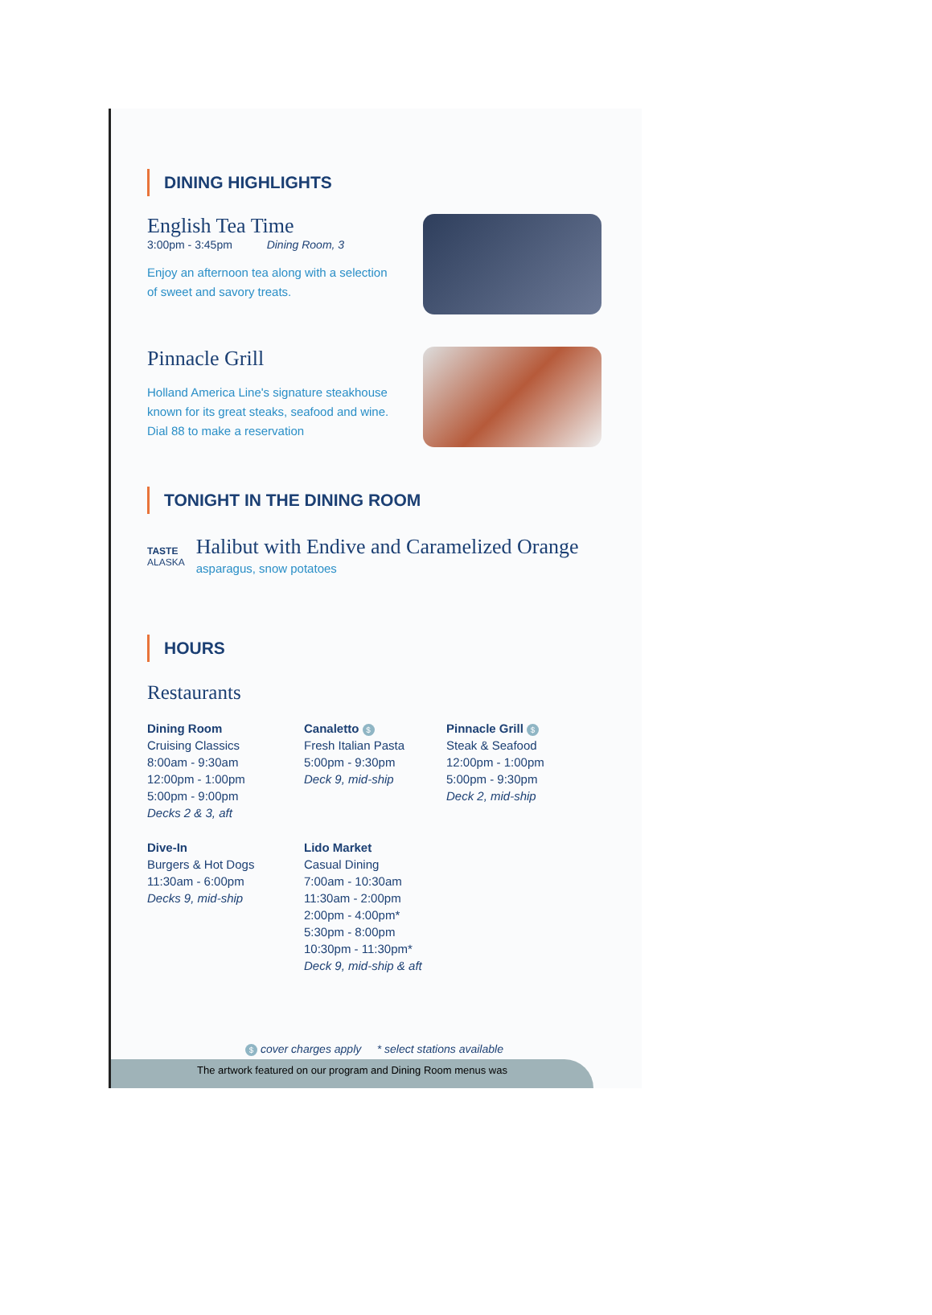DINING HIGHLIGHTS
English Tea Time
3:00pm - 3:45pm Dining Room, 3
Enjoy an afternoon tea along with a selection
of sweet and savory treats.
Pinnacle Grill
Holland America Line's signature steakhouse
known for its great steaks, seafood and wine.
Dial 88 to make a reservation
TONIGHT IN THE DINING ROOM
TASTE
ALASKA
Halibut with Endive and Caramelized Orange
asparagus, snow potatoes
HOURS
Restaurants
Dining Room
Cruising Classics
8:00am - 9:30am
12:00pm - 1:00pm
5:00pm - 9:00pm
Decks 2 & 3, aft
Canaletto $
Fresh Italian Pasta
5:00pm - 9:30pm
Deck 9, mid-ship
Pinnacle Grill $
Steak & Seafood
12:00pm - 1:00pm
5:00pm - 9:30pm
Deck 2, mid-ship
Dive-In
Burgers & Hot Dogs
11:30am - 6:00pm
Decks 9, mid-ship
Lido Market
Casual Dining
7:00am - 10:30am
11:30am - 2:00pm
2:00pm - 4:00pm*
5:30pm - 8:00pm
10:30pm - 11:30pm*
Deck 9, mid-ship & aft
$ cover charges apply * select stations available
The artwork featured on our program and Dining Room menus was